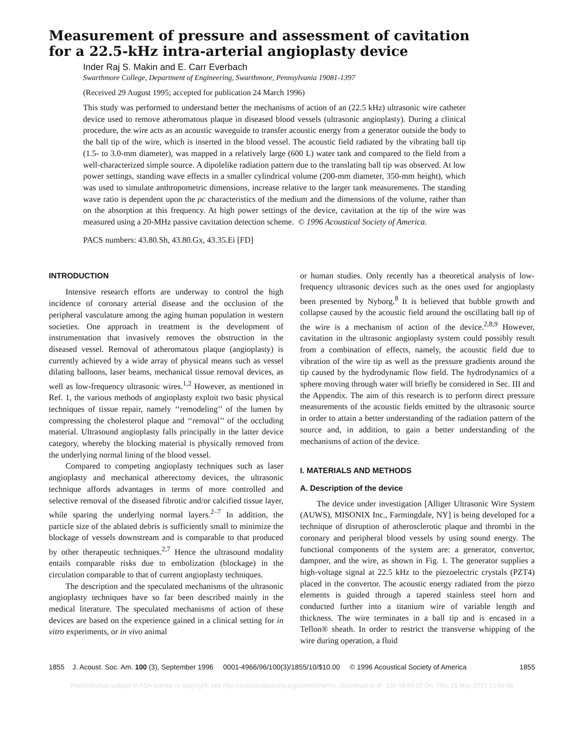Measurement of pressure and assessment of cavitation
for a 22.5-kHz intra-arterial angioplasty device
Inder Raj S. Makin and E. Carr Everbach
Swarthmore College, Department of Engineering, Swarthmore, Pennsylvania 19081-1397
(Received 29 August 1995; accepted for publication 24 March 1996)
This study was performed to understand better the mechanisms of action of an (22.5 kHz) ultrasonic wire catheter device used to remove atheromatous plaque in diseased blood vessels (ultrasonic angioplasty). During a clinical procedure, the wire acts as an acoustic waveguide to transfer acoustic energy from a generator outside the body to the ball tip of the wire, which is inserted in the blood vessel. The acoustic field radiated by the vibrating ball tip (1.5- to 3.0-mm diameter), was mapped in a relatively large (600 L) water tank and compared to the field from a well-characterized simple source. A dipolelike radiation pattern due to the translating ball tip was observed. At low power settings, standing wave effects in a smaller cylindrical volume (200-mm diameter, 350-mm height), which was used to simulate anthropometric dimensions, increase relative to the larger tank measurements. The standing wave ratio is dependent upon the ρc characteristics of the medium and the dimensions of the volume, rather than on the absorption at this frequency. At high power settings of the device, cavitation at the tip of the wire was measured using a 20-MHz passive cavitation detection scheme. © 1996 Acoustical Society of America.
PACS numbers: 43.80.Sh, 43.80.Gx, 43.35.Ei [FD]
INTRODUCTION
Intensive research efforts are underway to control the high incidence of coronary arterial disease and the occlusion of the peripheral vasculature among the aging human population in western societies. One approach in treatment is the development of instrumentation that invasively removes the obstruction in the diseased vessel. Removal of atheromatous plaque (angioplasty) is currently achieved by a wide array of physical means such as vessel dilating balloons, laser beams, mechanical tissue removal devices, as well as low-frequency ultrasonic wires.<sup>1,2</sup> However, as mentioned in Ref. 1, the various methods of angioplasty exploit two basic physical techniques of tissue repair, namely ‘‘remodeling’’ of the lumen by compressing the cholesterol plaque and ‘‘removal’’ of the occluding material. Ultrasound angioplasty falls principally in the latter device category, whereby the blocking material is physically removed from the underlying normal lining of the blood vessel.
Compared to competing angioplasty techniques such as laser angioplasty and mechanical atherectomy devices, the ultrasonic technique affords advantages in terms of more controlled and selective removal of the diseased fibrotic and/or calcified tissue layer, while sparing the underlying normal layers.<sup>2–7</sup> In addition, the particle size of the ablated debris is sufficiently small to minimize the blockage of vessels downstream and is comparable to that produced by other therapeutic techniques.<sup>2,7</sup> Hence the ultrasound modality entails comparable risks due to embolization (blockage) in the circulation comparable to that of current angioplasty techniques.
The description and the speculated mechanisms of the ultrasonic angioplasty techniques have so far been described mainly in the medical literature. The speculated mechanisms of action of these devices are based on the experience gained in a clinical setting for in vitro experiments, or in vivo animal
or human studies. Only recently has a theoretical analysis of low-frequency ultrasonic devices such as the ones used for angioplasty been presented by Nyborg.<sup>8</sup> It is believed that bubble growth and collapse caused by the acoustic field around the oscillating ball tip of the wire is a mechanism of action of the device.<sup>2,8,9</sup> However, cavitation in the ultrasonic angioplasty system could possibly result from a combination of effects, namely, the acoustic field due to vibration of the wire tip as well as the pressure gradients around the tip caused by the hydrodynamic flow field. The hydrodynamics of a sphere moving through water will briefly be considered in Sec. III and the Appendix. The aim of this research is to perform direct pressure measurements of the acoustic fields emitted by the ultrasonic source in order to attain a better understanding of the radiation pattern of the source and, in addition, to gain a better understanding of the mechanisms of action of the device.
I. MATERIALS AND METHODS
A. Description of the device
The device under investigation [Alliger Ultrasonic Wire System (AUWS), MISONIX Inc., Farmingdale, NY] is being developed for a technique of disruption of atherosclerotic plaque and thrombi in the coronary and peripheral blood vessels by using sound energy. The functional components of the system are: a generator, convertor, dampner, and the wire, as shown in Fig. 1. The generator supplies a high-voltage signal at 22.5 kHz to the piezoelectric crystals (PZT4) placed in the convertor. The acoustic energy radiated from the piezo elements is guided through a tapered stainless steel horn and conducted further into a titanium wire of variable length and thickness. The wire terminates in a ball tip and is encased in a Teflon® sheath. In order to restrict the transverse whipping of the wire during operation, a fluid
1855 J. Acoust. Soc. Am. 100 (3), September 1996 0001-4966/96/100(3)/1855/10/$10.00 © 1996 Acoustical Society of America 1855
Redistribution subject to ASA license or copyright; see http://acousticalsociety.org/content/terms. Download to IP: 130.58.65.20 On: Thu, 21 May 2015 15:56:58